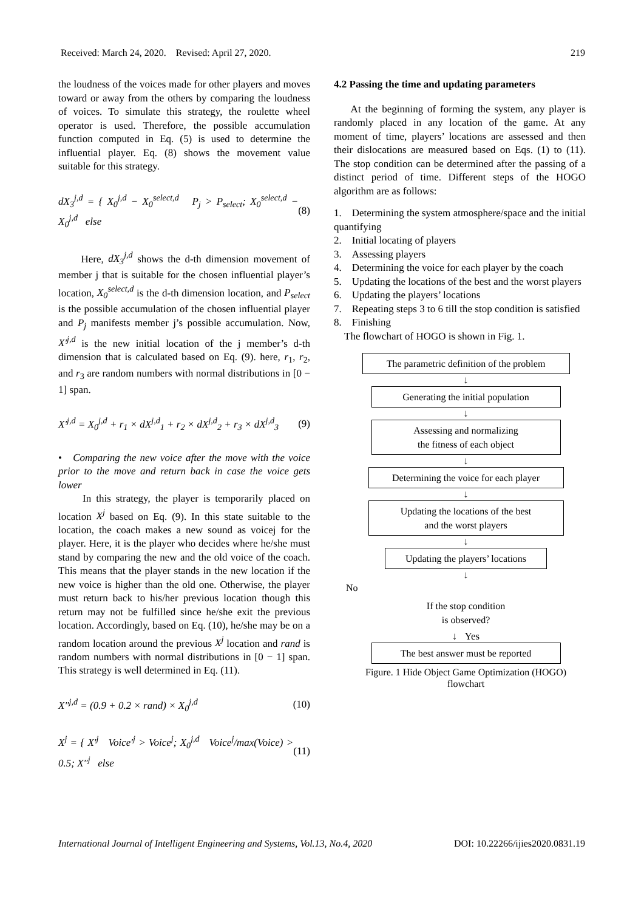Received: March 24, 2020. Revised: April 27, 2020. 219
the loudness of the voices made for other players and moves toward or away from the others by comparing the loudness of voices. To simulate this strategy, the roulette wheel operator is used. Therefore, the possible accumulation function computed in Eq. (5) is used to determine the influential player. Eq. (8) shows the movement value suitable for this strategy.
dX<sub>3</sub><sup>j,d</sup> = { X<sub>0</sub><sup>j,d</sup> − X<sub>0</sub><sup>select,d</sup> P<sub>j</sub> > P<sub>select</sub>; X<sub>0</sub><sup>select,d</sup> − X<sub>0</sub><sup>j,d</sup> else (8)
Here, dX<sub>3</sub><sup>j,d</sup> shows the d-th dimension movement of member j that is suitable for the chosen influential player’s location, X<sub>0</sub><sup>select,d</sup> is the d-th dimension location, and P<sub>select</sub> is the possible accumulation of the chosen influential player and P<sub>j</sub> manifests member j’s possible accumulation. Now, X′<sup>j,d</sup> is the new initial location of the j member’s d-th dimension that is calculated based on Eq. (9). here, r<sub>1</sub>, r<sub>2</sub>, and r<sub>3</sub> are random numbers with normal distributions in [0 − 1] span.
X′<sup>j,d</sup> = X<sub>0</sub><sup>j,d</sup> + r<sub>1</sub> × dX<sup>j,d</sup><sub>1</sub> + r<sub>2</sub> × dX<sup>j,d</sup><sub>2</sub> + r<sub>3</sub> × dX<sup>j,d</sup><sub>3</sub> (9)
• Comparing the new voice after the move with the voice prior to the move and return back in case the voice gets lower
In this strategy, the player is temporarily placed on location X<sup>j</sup> based on Eq. (9). In this state suitable to the location, the coach makes a new sound as voicej for the player. Here, it is the player who decides where he/she must stand by comparing the new and the old voice of the coach. This means that the player stands in the new location if the new voice is higher than the old one. Otherwise, the player must return back to his/her previous location though this return may not be fulfilled since he/she exit the previous location. Accordingly, based on Eq. (10), he/she may be on a random location around the previous X<sup>j</sup> location and rand is random numbers with normal distributions in [0 − 1] span. This strategy is well determined in Eq. (11).
X″<sup>j,d</sup> = (0.9 + 0.2 × rand) × X<sub>0</sub><sup>j,d</sup> (10)
X<sup>j</sup> = { X′<sup>j</sup> Voice′<sup>j</sup> > Voice<sup>j</sup>; X<sub>0</sub><sup>j,d</sup> Voice<sup>j</sup>/max(Voice) > 0.5; X″<sup>j</sup> else (11)
4.2 Passing the time and updating parameters
At the beginning of forming the system, any player is randomly placed in any location of the game. At any moment of time, players’ locations are assessed and then their dislocations are measured based on Eqs. (1) to (11). The stop condition can be determined after the passing of a distinct period of time. Different steps of the HOGO algorithm are as follows:
1. Determining the system atmosphere/space and the initial quantifying
2. Initial locating of players
3. Assessing players
4. Determining the voice for each player by the coach
5. Updating the locations of the best and the worst players
6. Updating the players’ locations
7. Repeating steps 3 to 6 till the stop condition is satisfied
8. Finishing
The flowchart of HOGO is shown in Fig. 1.
The parametric definition of the problem
↓
Generating the initial population
↓
Assessing and normalizing
the fitness of each object
↓
Determining the voice for each player
↓
Updating the locations of the best
and the worst players
↓
Updating the players’ locations
↓
No
If the stop condition
is observed?
↓ Yes
The best answer must be reported
Figure. 1 Hide Object Game Optimization (HOGO) flowchart
International Journal of Intelligent Engineering and Systems, Vol.13, No.4, 2020 DOI: 10.22266/ijies2020.0831.19